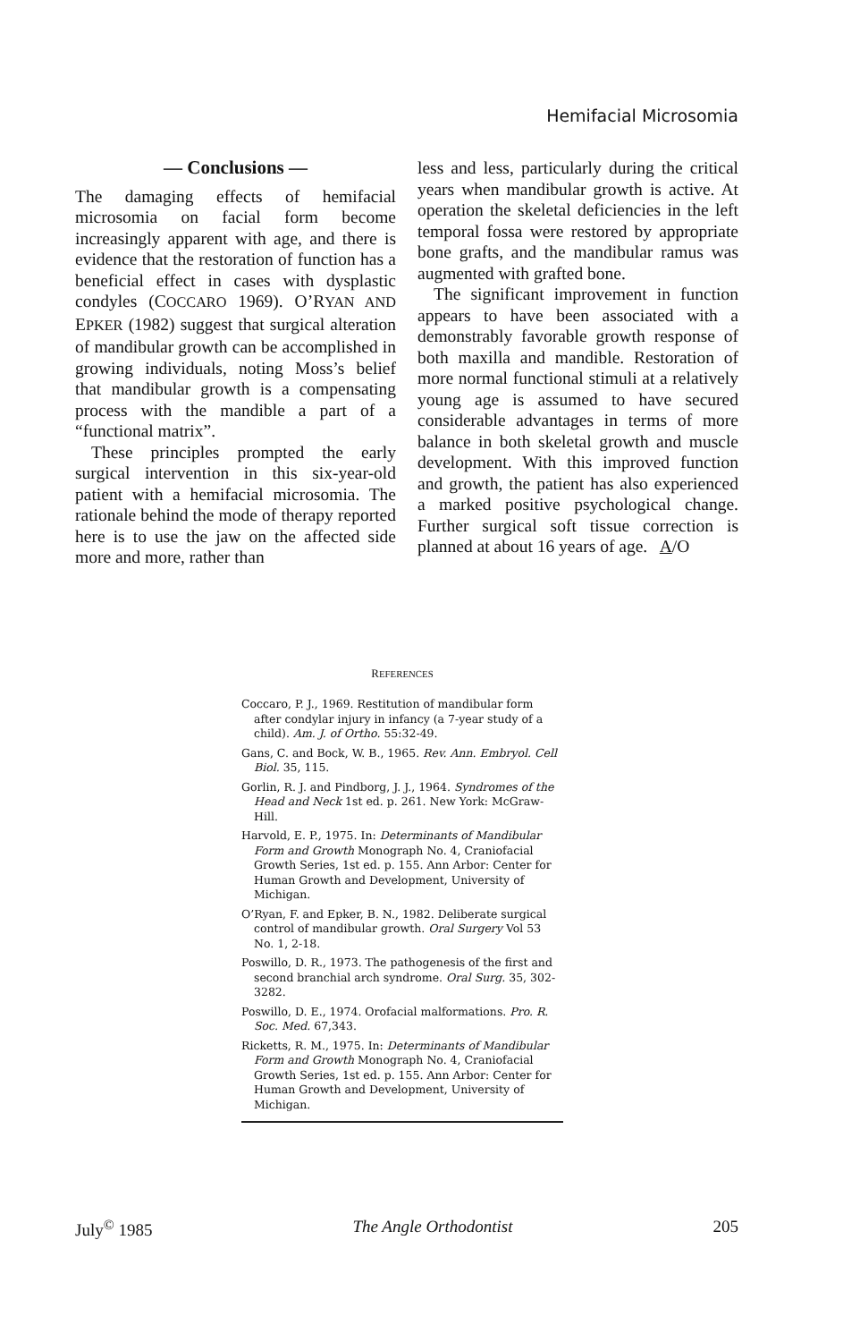Hemifacial Microsomia
— Conclusions —
The damaging effects of hemifacial microsomia on facial form become increasingly apparent with age, and there is evidence that the restoration of function has a beneficial effect in cases with dysplastic condyles (COCCARO 1969). O’RYAN AND EPKER (1982) suggest that surgical alteration of mandibular growth can be accomplished in growing individuals, noting Moss’s belief that mandibular growth is a compensating process with the mandible a part of a “functional matrix”.
These principles prompted the early surgical intervention in this six-year-old patient with a hemifacial microsomia. The rationale behind the mode of therapy reported here is to use the jaw on the affected side more and more, rather than
less and less, particularly during the critical years when mandibular growth is active. At operation the skeletal deficiencies in the left temporal fossa were restored by appropriate bone grafts, and the mandibular ramus was augmented with grafted bone.
The significant improvement in function appears to have been associated with a demonstrably favorable growth response of both maxilla and mandible. Restoration of more normal functional stimuli at a relatively young age is assumed to have secured considerable advantages in terms of more balance in both skeletal growth and muscle development. With this improved function and growth, the patient has also experienced a marked positive psychological change. Further surgical soft tissue correction is planned at about 16 years of age. A/O
REFERENCES
Coccaro, P. J., 1969. Restitution of mandibular form after condylar injury in infancy (a 7-year study of a child). Am. J. of Ortho. 55:32-49.
Gans, C. and Bock, W. B., 1965. Rev. Ann. Embryol. Cell Biol. 35, 115.
Gorlin, R. J. and Pindborg, J. J., 1964. Syndromes of the Head and Neck 1st ed. p. 261. New York: McGraw-Hill.
Harvold, E. P., 1975. In: Determinants of Mandibular Form and Growth Monograph No. 4, Craniofacial Growth Series, 1st ed. p. 155. Ann Arbor: Center for Human Growth and Development, University of Michigan.
O’Ryan, F. and Epker, B. N., 1982. Deliberate surgical control of mandibular growth. Oral Surgery Vol 53 No. 1, 2-18.
Poswillo, D. R., 1973. The pathogenesis of the first and second branchial arch syndrome. Oral Surg. 35, 302-3282.
Poswillo, D. E., 1974. Orofacial malformations. Pro. R. Soc. Med. 67,343.
Ricketts, R. M., 1975. In: Determinants of Mandibular Form and Growth Monograph No. 4, Craniofacial Growth Series, 1st ed. p. 155. Ann Arbor: Center for Human Growth and Development, University of Michigan.
July<sup>©</sup> 1985 The Angle Orthodontist 205